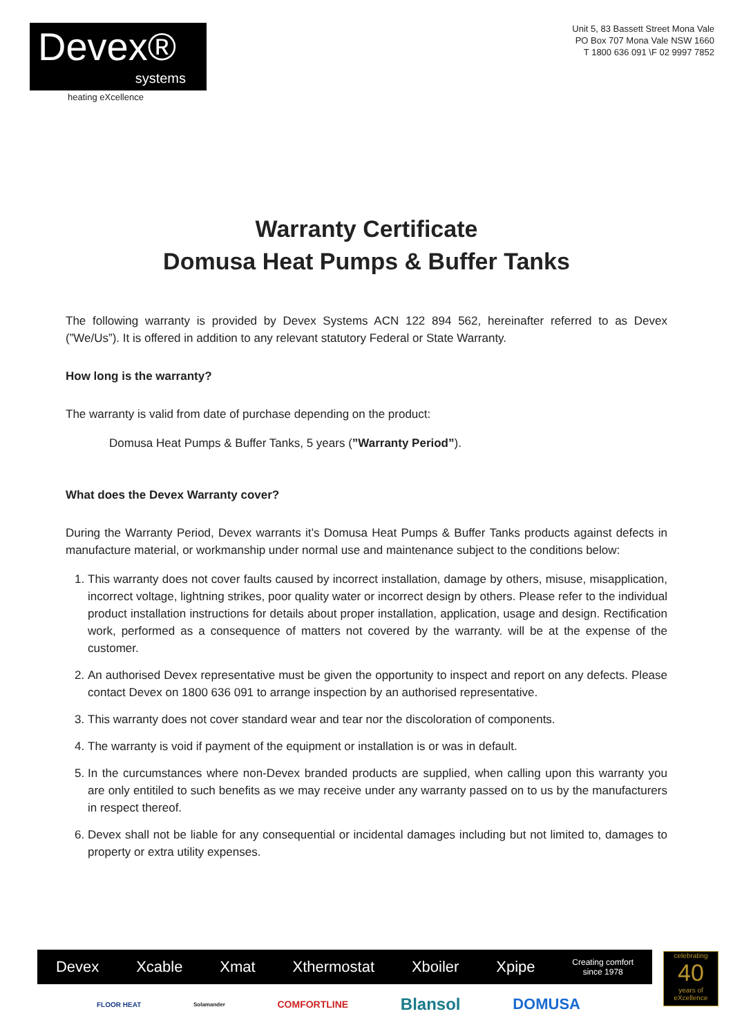Devex®
systems
heating eXcellence
Unit 5, 83 Bassett Street Mona Vale
PO Box 707 Mona Vale NSW 1660
T 1800 636 091 \F 02 9997 7852
Warranty Certificate
Domusa Heat Pumps & Buffer Tanks
The following warranty is provided by Devex Systems ACN 122 894 562, hereinafter referred to as Devex (”We/Us”). It is offered in addition to any relevant statutory Federal or State Warranty.
How long is the warranty?
The warranty is valid from date of purchase depending on the product:
Domusa Heat Pumps & Buffer Tanks, 5 years (”Warranty Period”).
What does the Devex Warranty cover?
During the Warranty Period, Devex warrants it’s Domusa Heat Pumps & Buffer Tanks products against defects in manufacture material, or workmanship under normal use and maintenance subject to the conditions below:
1. This warranty does not cover faults caused by incorrect installation, damage by others, misuse, misapplication, incorrect voltage, lightning strikes, poor quality water or incorrect design by others. Please refer to the individual product installation instructions for details about proper installation, application, usage and design. Rectification work, performed as a consequence of matters not covered by the warranty. will be at the expense of the customer.
2. An authorised Devex representative must be given the opportunity to inspect and report on any defects. Please contact Devex on 1800 636 091 to arrange inspection by an authorised representative.
3. This warranty does not cover standard wear and tear nor the discoloration of components.
4. The warranty is void if payment of the equipment or installation is or was in default.
5. In the curcumstances where non-Devex branded products are supplied, when calling upon this warranty you are only entitiled to such benefits as we may receive under any warranty passed on to us by the manufacturers in respect thereof.
6. Devex shall not be liable for any consequential or incidental damages including but not limited to, damages to property or extra utility expenses.
Devex Xcable Xmat Xthermostat Xboiler Xpipe Creating comfort
since 1978
celebrating
40
years of eXcellence
FLOOR HEAT Solamander COMFORTLINE Blansol DOMUSA